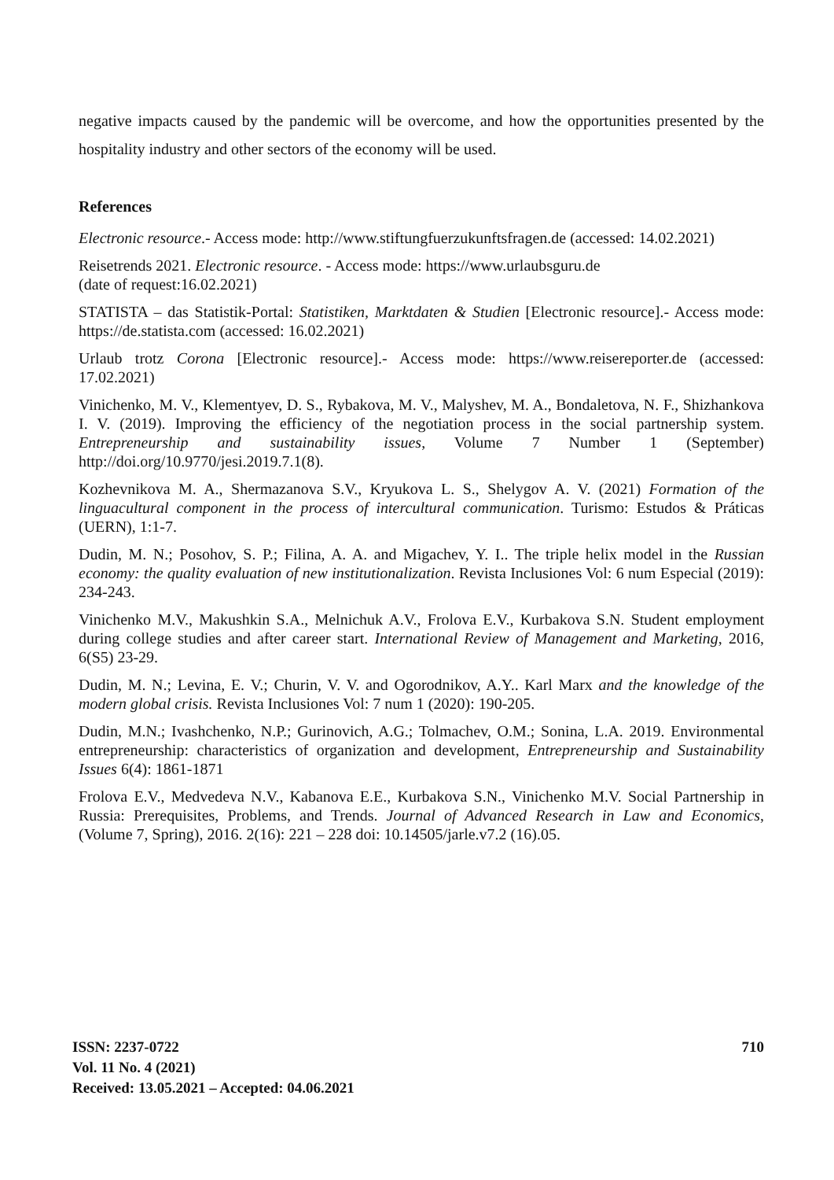negative impacts caused by the pandemic will be overcome, and how the opportunities presented by the hospitality industry and other sectors of the economy will be used.
References
Electronic resource.- Access mode: http://www.stiftungfuerzukunftsfragen.de (accessed: 14.02.2021)
Reisetrends 2021. Electronic resource. - Access mode: https://www.urlaubsguru.de
(date of request:16.02.2021)
STATISTA – das Statistik-Portal: Statistiken, Marktdaten & Studien [Electronic resource].- Access mode: https://de.statista.com (accessed: 16.02.2021)
Urlaub trotz Corona [Electronic resource].- Access mode: https://www.reisereporter.de (accessed: 17.02.2021)
Vinichenko, M. V., Klementyev, D. S., Rybakova, M. V., Malyshev, M. A., Bondaletova, N. F., Shizhankova I. V. (2019). Improving the efficiency of the negotiation process in the social partnership system. Entrepreneurship and sustainability issues, Volume 7 Number 1 (September) http://doi.org/10.9770/jesi.2019.7.1(8).
Kozhevnikova M. A., Shermazanova S.V., Kryukova L. S., Shelygov A. V. (2021) Formation of the linguacultural component in the process of intercultural communication. Turismo: Estudos & Práticas (UERN), 1:1-7.
Dudin, M. N.; Posohov, S. P.; Filina, A. A. and Migachev, Y. I.. The triple helix model in the Russian economy: the quality evaluation of new institutionalization. Revista Inclusiones Vol: 6 num Especial (2019): 234-243.
Vinichenko M.V., Makushkin S.A., Melnichuk A.V., Frolova E.V., Kurbakova S.N. Student employment during college studies and after career start. International Review of Management and Marketing, 2016, 6(S5) 23-29.
Dudin, M. N.; Levina, E. V.; Churin, V. V. and Ogorodnikov, A.Y.. Karl Marx and the knowledge of the modern global crisis. Revista Inclusiones Vol: 7 num 1 (2020): 190-205.
Dudin, M.N.; Ivashchenko, N.P.; Gurinovich, A.G.; Tolmachev, O.M.; Sonina, L.A. 2019. Environmental entrepreneurship: characteristics of organization and development, Entrepreneurship and Sustainability Issues 6(4): 1861-1871
Frolova E.V., Medvedeva N.V., Kabanova E.E., Kurbakova S.N., Vinichenko M.V. Social Partnership in Russia: Prerequisites, Problems, and Trends. Journal of Advanced Research in Law and Economics, (Volume 7, Spring), 2016. 2(16): 221 – 228 doi: 10.14505/jarle.v7.2 (16).05.
ISSN: 2237-0722
Vol. 11 No. 4 (2021)
Received: 13.05.2021 – Accepted: 04.06.2021
710